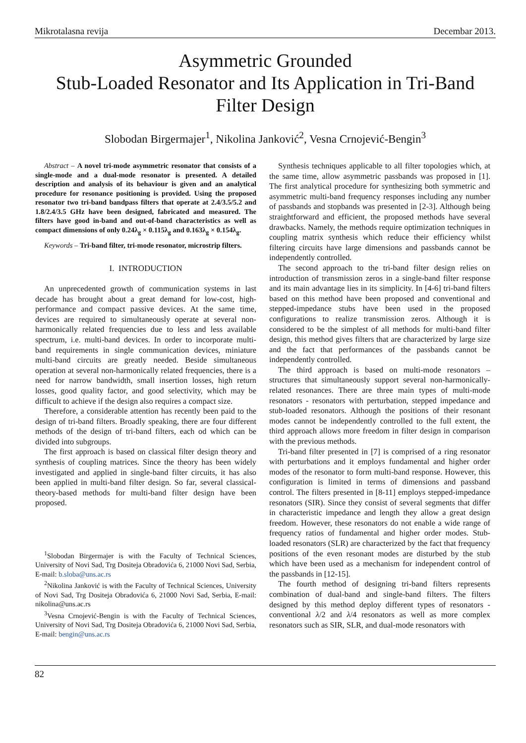Mikrotalasna revija Decembar 2013.
Asymmetric Grounded
Stub-Loaded Resonator and Its Application in Tri-Band Filter Design
Slobodan Birgermajer<sup>1</sup>, Nikolina Janković<sup>2</sup>, Vesna Crnojević-Bengin<sup>3</sup>
Abstract – A novel tri-mode asymmetric resonator that consists of a single-mode and a dual-mode resonator is presented. A detailed description and analysis of its behaviour is given and an analytical procedure for resonance positioning is provided. Using the proposed resonator two tri-band bandpass filters that operate at 2.4/3.5/5.2 and 1.8/2.4/3.5 GHz have been designed, fabricated and measured. The filters have good in-band and out-of-band characteristics as well as compact dimensions of only 0.24λ<sub>g</sub> × 0.115λ<sub>g</sub> and 0.163λ<sub>g</sub> × 0.154λ<sub>g</sub>.
Keywords – Tri-band filter, tri-mode resonator, microstrip filters.
I. INTRODUCTION
An unprecedented growth of communication systems in last decade has brought about a great demand for low-cost, high-performance and compact passive devices. At the same time, devices are required to simultaneously operate at several non-harmonically related frequencies due to less and less available spectrum, i.e. multi-band devices. In order to incorporate multi-band requirements in single communication devices, miniature multi-band circuits are greatly needed. Beside simultaneous operation at several non-harmonically related frequencies, there is a need for narrow bandwidth, small insertion losses, high return losses, good quality factor, and good selectivity, which may be difficult to achieve if the design also requires a compact size.
Therefore, a considerable attention has recently been paid to the design of tri-band filters. Broadly speaking, there are four different methods of the design of tri-band filters, each od which can be divided into subgroups.
The first approach is based on classical filter design theory and synthesis of coupling matrices. Since the theory has been widely investigated and applied in single-band filter circuits, it has also been applied in multi-band filter design. So far, several classical-theory-based methods for multi-band filter design have been proposed.
<sup>1</sup> Slobodan Birgermajer is with the Faculty of Technical Sciences, University of Novi Sad, Trg Dositeja Obradovića 6, 21000 Novi Sad, Serbia, E-mail: b.sloba@uns.ac.rs
<sup>2</sup> Nikolina Janković is with the Faculty of Technical Sciences, University of Novi Sad, Trg Dositeja Obradovića 6, 21000 Novi Sad, Serbia, E-mail: nikolina@uns.ac.rs
<sup>3</sup> Vesna Crnojević-Bengin is with the Faculty of Technical Sciences, University of Novi Sad, Trg Dositeja Obradovića 6, 21000 Novi Sad, Serbia, E-mail: bengin@uns.ac.rs
Synthesis techniques applicable to all filter topologies which, at the same time, allow asymmetric passbands was proposed in [1]. The first analytical procedure for synthesizing both symmetric and asymmetric multi-band frequency responses including any number of passbands and stopbands was presented in [2-3]. Although being straightforward and efficient, the proposed methods have several drawbacks. Namely, the methods require optimization techniques in coupling matrix synthesis which reduce their efficiency whilst filtering circuits have large dimensions and passbands cannot be independently controlled.
The second approach to the tri-band filter design relies on introduction of transmission zeros in a single-band filter response and its main advantage lies in its simplicity. In [4-6] tri-band filters based on this method have been proposed and conventional and stepped-impedance stubs have been used in the proposed configurations to realize transmission zeros. Although it is considered to be the simplest of all methods for multi-band filter design, this method gives filters that are characterized by large size and the fact that performances of the passbands cannot be independently controlled.
The third approach is based on multi-mode resonators – structures that simultaneously support several non-harmonically-related resonances. There are three main types of multi-mode resonators - resonators with perturbation, stepped impedance and stub-loaded resonators. Although the positions of their resonant modes cannot be independently controlled to the full extent, the third approach allows more freedom in filter design in comparison with the previous methods.
Tri-band filter presented in [7] is comprised of a ring resonator with perturbations and it employs fundamental and higher order modes of the resonator to form multi-band response. However, this configuration is limited in terms of dimensions and passband control. The filters presented in [8-11] employs stepped-impedance resonators (SIR). Since they consist of several segments that differ in characteristic impedance and length they allow a great design freedom. However, these resonators do not enable a wide range of frequency ratios of fundamental and higher order modes. Stub-loaded resonators (SLR) are characterized by the fact that frequency positions of the even resonant modes are disturbed by the stub which have been used as a mechanism for independent control of the passbands in [12-15].
The fourth method of designing tri-band filters represents combination of dual-band and single-band filters. The filters designed by this method deploy different types of resonators - conventional λ/2 and λ/4 resonators as well as more complex resonators such as SIR, SLR, and dual-mode resonators with
82